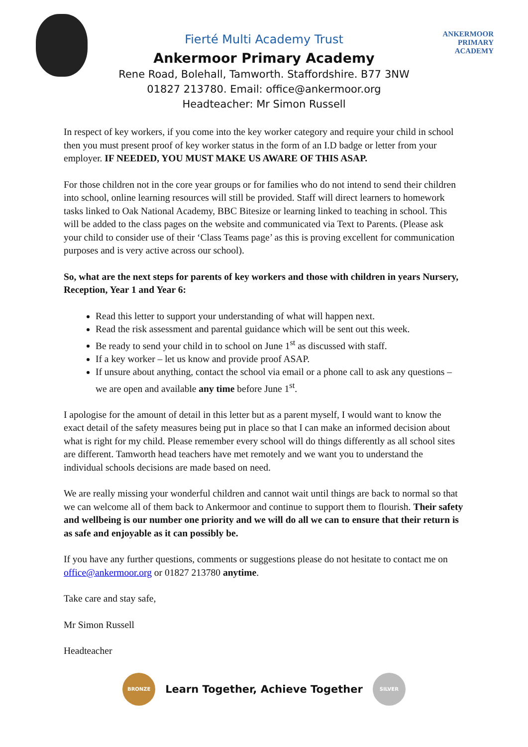ANKERMOOR
PRIMARY
ACADEMY
Fierté Multi Academy Trust
Ankermoor Primary Academy
Rene Road, Bolehall, Tamworth. Staffordshire. B77 3NW
01827 213780. Email: office@ankermoor.org
Headteacher: Mr Simon Russell
In respect of key workers, if you come into the key worker category and require your child in school then you must present proof of key worker status in the form of an I.D badge or letter from your employer. IF NEEDED, YOU MUST MAKE US AWARE OF THIS ASAP.
For those children not in the core year groups or for families who do not intend to send their children into school, online learning resources will still be provided. Staff will direct learners to homework tasks linked to Oak National Academy, BBC Bitesize or learning linked to teaching in school. This will be added to the class pages on the website and communicated via Text to Parents. (Please ask your child to consider use of their ‘Class Teams page’ as this is proving excellent for communication purposes and is very active across our school).
So, what are the next steps for parents of key workers and those with children in years Nursery, Reception, Year 1 and Year 6:
Read this letter to support your understanding of what will happen next.
Read the risk assessment and parental guidance which will be sent out this week.
Be ready to send your child in to school on June 1<sup>st</sup> as discussed with staff.
If a key worker – let us know and provide proof ASAP.
If unsure about anything, contact the school via email or a phone call to ask any questions – we are open and available any time before June 1<sup>st</sup>.
I apologise for the amount of detail in this letter but as a parent myself, I would want to know the exact detail of the safety measures being put in place so that I can make an informed decision about what is right for my child. Please remember every school will do things differently as all school sites are different. Tamworth head teachers have met remotely and we want you to understand the individual schools decisions are made based on need.
We are really missing your wonderful children and cannot wait until things are back to normal so that we can welcome all of them back to Ankermoor and continue to support them to flourish. Their safety and wellbeing is our number one priority and we will do all we can to ensure that their return is as safe and enjoyable as it can possibly be.
If you have any further questions, comments or suggestions please do not hesitate to contact me on office@ankermoor.org or 01827 213780 anytime.
Take care and stay safe,
Mr Simon Russell
Headteacher
BRONZE
Learn Together, Achieve Together
SILVER